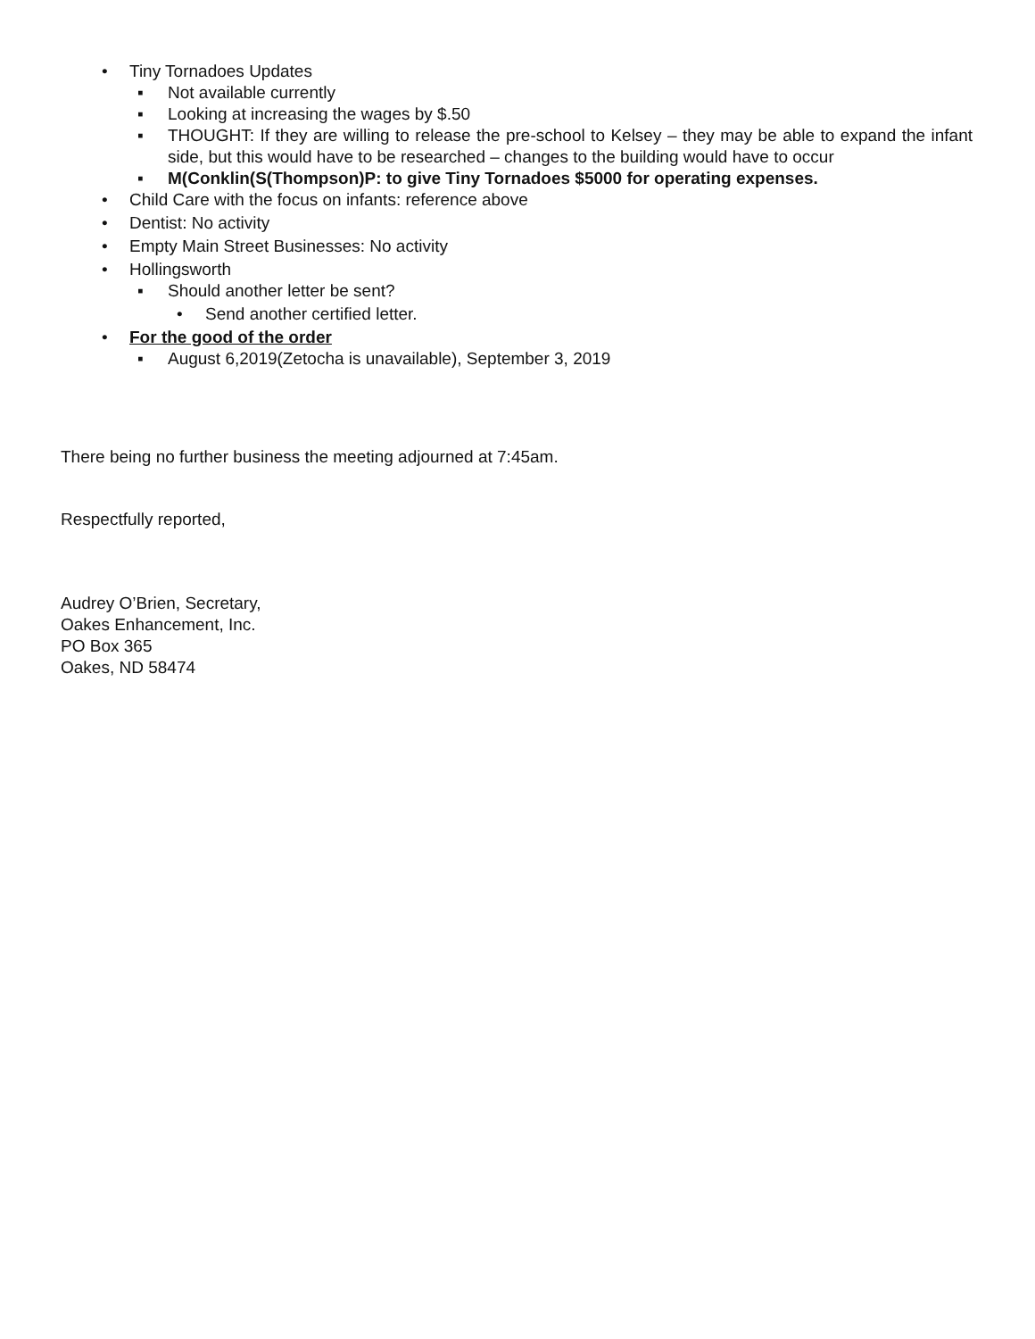• Tiny Tornadoes Updates
▪ Not available currently
▪ Looking at increasing the wages by $.50
▪ THOUGHT: If they are willing to release the pre-school to Kelsey – they may be able to expand the infant side, but this would have to be researched – changes to the building would have to occur
▪ M(Conklin(S(Thompson)P: to give Tiny Tornadoes $5000 for operating expenses.
• Child Care with the focus on infants: reference above
• Dentist: No activity
• Empty Main Street Businesses: No activity
• Hollingsworth
▪ Should another letter be sent?
• Send another certified letter.
• For the good of the order
▪ August 6,2019(Zetocha is unavailable), September 3, 2019
There being no further business the meeting adjourned at 7:45am.
Respectfully reported,
Audrey O’Brien, Secretary,
Oakes Enhancement, Inc.
PO Box 365
Oakes, ND 58474